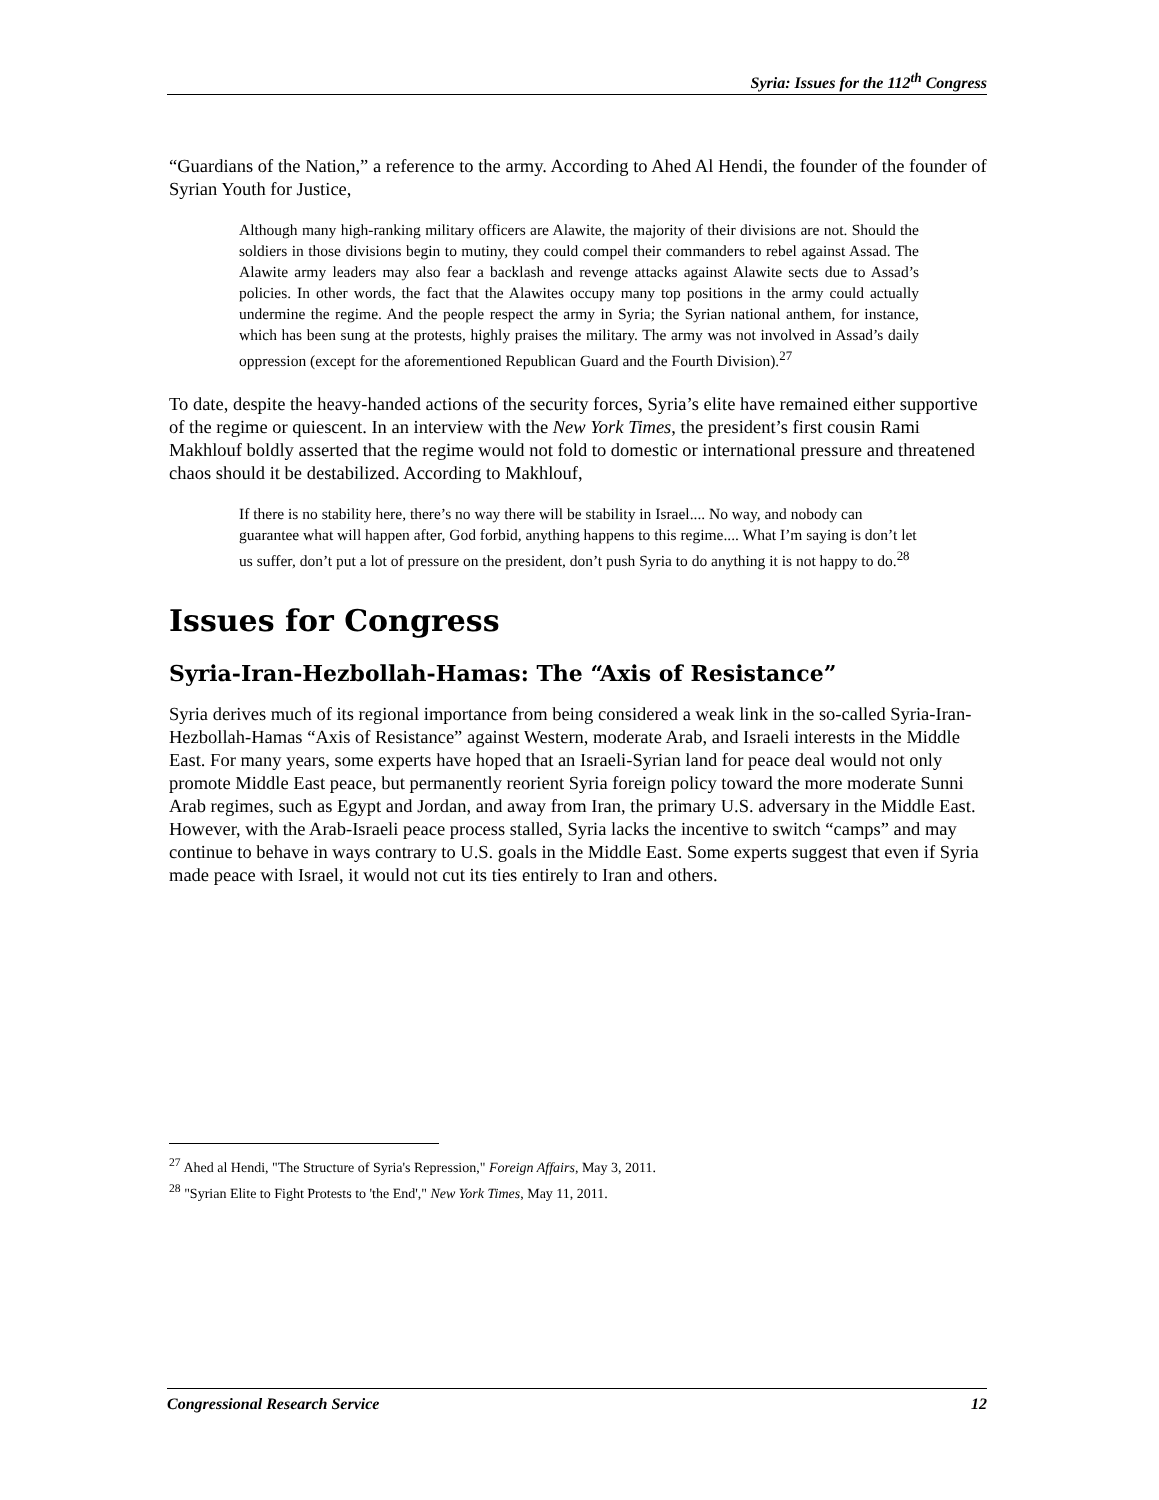Syria: Issues for the 112<sup>th</sup> Congress
“Guardians of the Nation,” a reference to the army. According to Ahed Al Hendi, the founder of the founder of Syrian Youth for Justice,
Although many high-ranking military officers are Alawite, the majority of their divisions are not. Should the soldiers in those divisions begin to mutiny, they could compel their commanders to rebel against Assad. The Alawite army leaders may also fear a backlash and revenge attacks against Alawite sects due to Assad’s policies. In other words, the fact that the Alawites occupy many top positions in the army could actually undermine the regime. And the people respect the army in Syria; the Syrian national anthem, for instance, which has been sung at the protests, highly praises the military. The army was not involved in Assad’s daily oppression (except for the aforementioned Republican Guard and the Fourth Division).<sup>27</sup>
To date, despite the heavy-handed actions of the security forces, Syria’s elite have remained either supportive of the regime or quiescent. In an interview with the New York Times, the president’s first cousin Rami Makhlouf boldly asserted that the regime would not fold to domestic or international pressure and threatened chaos should it be destabilized. According to Makhlouf,
If there is no stability here, there’s no way there will be stability in Israel.... No way, and nobody can guarantee what will happen after, God forbid, anything happens to this regime.... What I’m saying is don’t let us suffer, don’t put a lot of pressure on the president, don’t push Syria to do anything it is not happy to do.<sup>28</sup>
Issues for Congress
Syria-Iran-Hezbollah-Hamas: The “Axis of Resistance”
Syria derives much of its regional importance from being considered a weak link in the so-called Syria-Iran-Hezbollah-Hamas “Axis of Resistance” against Western, moderate Arab, and Israeli interests in the Middle East. For many years, some experts have hoped that an Israeli-Syrian land for peace deal would not only promote Middle East peace, but permanently reorient Syria foreign policy toward the more moderate Sunni Arab regimes, such as Egypt and Jordan, and away from Iran, the primary U.S. adversary in the Middle East. However, with the Arab-Israeli peace process stalled, Syria lacks the incentive to switch “camps” and may continue to behave in ways contrary to U.S. goals in the Middle East. Some experts suggest that even if Syria made peace with Israel, it would not cut its ties entirely to Iran and others.
<sup>27</sup> Ahed al Hendi, "The Structure of Syria's Repression," Foreign Affairs, May 3, 2011.
<sup>28</sup> "Syrian Elite to Fight Protests to 'the End'," New York Times, May 11, 2011.
Congressional Research Service 12